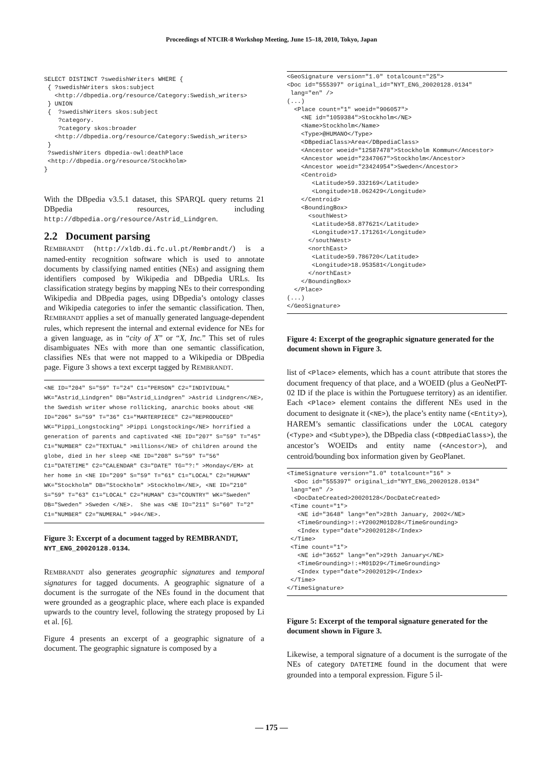Proceedings of NTCIR-8 Workshop Meeting, June 15–18, 2010, Tokyo, Japan
SELECT DISTINCT ?swedishWriters WHERE {
 { ?swedishWriters skos:subject
   <http://dbpedia.org/resource/Category:Swedish_writers>
 } UNION
 {  ?swedishWriters skos:subject
    ?category.
    ?category skos:broader
   <http://dbpedia.org/resource/Category:Swedish_writers>
 }
 ?swedishWriters dbpedia-owl:deathPlace
 <http://dbpedia.org/resource/Stockholm>
}
With the DBpedia v3.5.1 dataset, this SPARQL query returns 21 DBpedia resources, including http://dbpedia.org/resource/Astrid_Lindgren.
2.2 Document parsing
REMBRANDT (http://xldb.di.fc.ul.pt/Rembrandt/) is a named-entity recognition software which is used to annotate documents by classifying named entities (NEs) and assigning them identifiers composed by Wikipedia and DBpedia URLs. Its classification strategy begins by mapping NEs to their corresponding Wikipedia and DBpedia pages, using DBpedia’s ontology classes and Wikipedia categories to infer the semantic classification. Then, REMBRANDT applies a set of manually generated language-dependent rules, which represent the internal and external evidence for NEs for a given language, as in “city of X” or “X, Inc.” This set of rules disambiguates NEs with more than one semantic classification, classifies NEs that were not mapped to a Wikipedia or DBpedia page. Figure 3 shows a text excerpt tagged by REMBRANDT.
<NE ID="204" S="59" T="24" C1="PERSON" C2="INDIVIDUAL" WK="Astrid_Lindgren" DB="Astrid_Lindgren" >Astrid Lindgren</NE>, the Swedish writer whose rollicking, anarchic books about <NE ID="206" S="59" T="36" C1="MARTERPIECE" C2="REPRODUCED" WK="Pippi_Longstocking" >Pippi Longstocking</NE> horrified a generation of parents and captivated <NE ID="207" S="59" T="45" C1="NUMBER" C2="TEXTUAL" >millions</NE> of children around the globe, died in her sleep <NE ID="208" S="59" T="56" C1="DATETIME" C2="CALENDAR" C3="DATE" TG="?:" >Monday</EM> at her home in <NE ID="209" S="59" T="61" C1="LOCAL" C2="HUMAN" WK="Stockholm" DB="Stockholm" >Stockholm</NE>, <NE ID="210" S="59" T="63" C1="LOCAL" C2="HUMAN" C3="COUNTRY" WK="Sweden" DB="Sweden" >Sweden </NE>.  She was <NE ID="211" S="60" T="2" C1="NUMBER" C2="NUMERAL" >94</NE>.
Figure 3: Excerpt of a document tagged by REMBRANDT, NYT_ENG_20020128.0134.
REMBRANDT also generates geographic signatures and temporal signatures for tagged documents. A geographic signature of a document is the surrogate of the NEs found in the document that were grounded as a geographic place, where each place is expanded upwards to the country level, following the strategy proposed by Li et al. [6].
Figure 4 presents an excerpt of a geographic signature of a document. The geographic signature is composed by a
<GeoSignature version="1.0" totalcount="25">
<Doc id="555397" original_id="NYT_ENG_20020128.0134"
 lang="en" />
(...)
  <Place count="1" woeid="906057">
    <NE id="1059384">Stockholm</NE>
    <Name>Stockholm</Name>
    <Type>@HUMANO</Type>
    <DBpediaClass>Area</DBpediaClass>
    <Ancestor woeid="12587478">Stockholm Kommun</Ancestor>
    <Ancestor woeid="2347067">Stockholm</Ancestor>
    <Ancestor woeid="23424954">Sweden</Ancestor>
    <Centroid>
       <Latitude>59.332169</Latitude>
       <Longitude>18.062429</Longitude>
    </Centroid>
    <BoundingBox>
      <southWest>
       <Latitude>58.877621</Latitude>
       <Longitude>17.171261</Longitude>
      </southWest>
      <northEast>
       <Latitude>59.786720</Latitude>
       <Longitude>18.953581</Longitude>
      </northEast>
    </BoundingBox>
  </Place>
(...)
</GeoSignature>
Figure 4: Excerpt of the geographic signature generated for the document shown in Figure 3.
list of <Place> elements, which has a count attribute that stores the document frequency of that place, and a WOEID (plus a GeoNetPT-02 ID if the place is within the Portuguese territory) as an identifier. Each <Place> element contains the different NEs used in the document to designate it (<NE>), the place’s entity name (<Entity>), HAREM’s semantic classifications under the LOCAL category (<Type> and <Subtype>), the DBpedia class (<DBpediaClass>), the ancestor’s WOEIDs and entity name (<Ancestor>), and centroid/bounding box information given by GeoPlanet.
<TimeSignature version="1.0" totalcount="16" >
  <Doc id="555397" original_id="NYT_ENG_20020128.0134"
 lang="en" />
  <DocDateCreated>20020128</DocDateCreated>
 <Time count="1">
   <NE id="3648" lang="en">28th January, 2002</NE>
   <TimeGrounding>!:+Y2002M01D28</TimeGrounding>
   <Index type="date">20020128</Index>
 </Time>
 <Time count="1">
   <NE id="3652" lang="en">29th January</NE>
   <TimeGrounding>!:+M01D29</TimeGrounding>
   <Index type="date">20020129</Index>
 </Time>
</TimeSignature>
Figure 5: Excerpt of the temporal signature generated for the document shown in Figure 3.
Likewise, a temporal signature of a document is the surrogate of the NEs of category DATETIME found in the document that were grounded into a temporal expression. Figure 5 il-
— 175 —